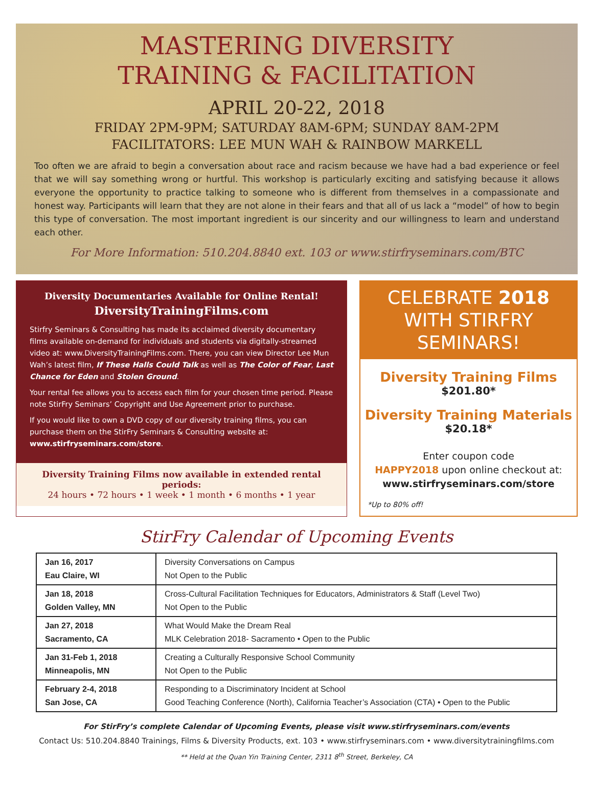MASTERING DIVERSITY
TRAINING & FACILITATION
APRIL 20-22, 2018
FRIDAY 2PM-9PM; SATURDAY 8AM-6PM; SUNDAY 8AM-2PM
FACILITATORS: LEE MUN WAH & RAINBOW MARKELL
Too often we are afraid to begin a conversation about race and racism because we have had a bad experience or feel that we will say something wrong or hurtful. This workshop is particularly exciting and satisfying because it allows everyone the opportunity to practice talking to someone who is different from themselves in a compassionate and honest way. Participants will learn that they are not alone in their fears and that all of us lack a “model” of how to begin this type of conversation. The most important ingredient is our sincerity and our willingness to learn and understand each other.
For More Information: 510.204.8840 ext. 103 or www.stirfryseminars.com/BTC
Diversity Documentaries Available for Online Rental!
DiversityTrainingFilms.com
Stirfry Seminars & Consulting has made its acclaimed diversity documentary films available on-demand for individuals and students via digitally-streamed video at: www.DiversityTrainingFilms.com. There, you can view Director Lee Mun Wah’s latest film, If These Halls Could Talk as well as The Color of Fear, Last Chance for Eden and Stolen Ground.
Your rental fee allows you to access each film for your chosen time period. Please note StirFry Seminars’ Copyright and Use Agreement prior to purchase.
If you would like to own a DVD copy of our diversity training films, you can purchase them on the StirFry Seminars & Consulting website at: www.stirfryseminars.com/store.
Diversity Training Films now available in extended rental periods:
24 hours • 72 hours • 1 week • 1 month • 6 months • 1 year
CELEBRATE 2018 WITH STIRFRY SEMINARS!
Diversity Training Films
$201.80*
Diversity Training Materials
$20.18*
Enter coupon code
HAPPY2018 upon online checkout at:
www.stirfryseminars.com/store
*Up to 80% off!
StirFry Calendar of Upcoming Events
| Jan 16, 2017 Eau Claire, WI | Diversity Conversations on Campus Not Open to the Public |
| Jan 18, 2018 Golden Valley, MN | Cross-Cultural Facilitation Techniques for Educators, Administrators & Staff (Level Two) Not Open to the Public |
| Jan 27, 2018 Sacramento, CA | What Would Make the Dream Real MLK Celebration 2018- Sacramento • Open to the Public |
| Jan 31-Feb 1, 2018 Minneapolis, MN | Creating a Culturally Responsive School Community Not Open to the Public |
| February 2-4, 2018 San Jose, CA | Responding to a Discriminatory Incident at School Good Teaching Conference (North), California Teacher’s Association (CTA) • Open to the Public |
For StirFry’s complete Calendar of Upcoming Events, please visit www.stirfryseminars.com/events
Contact Us: 510.204.8840 Trainings, Films & Diversity Products, ext. 103 • www.stirfryseminars.com • www.diversitytrainingfilms.com
** Held at the Quan Yin Training Center, 2311 8<sup>th</sup> Street, Berkeley, CA